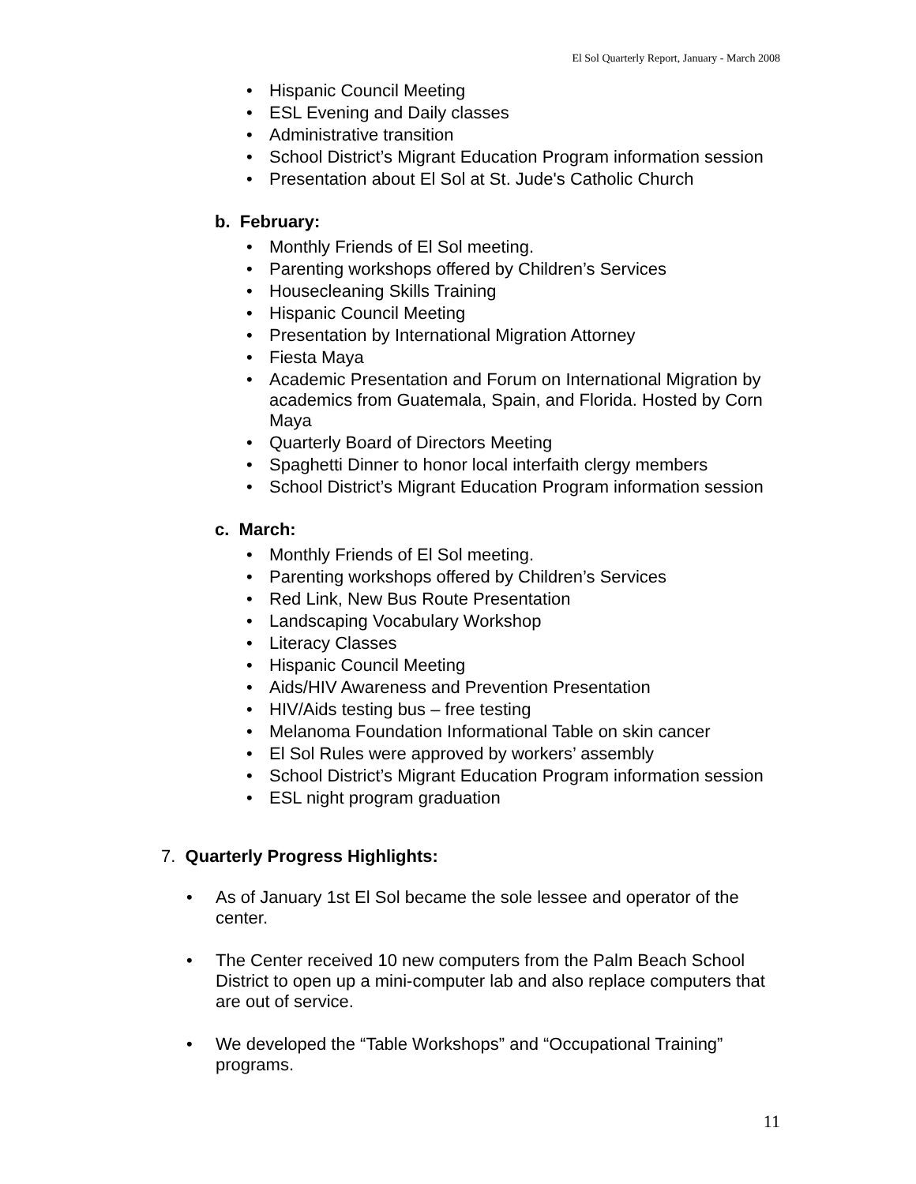El Sol Quarterly Report, January - March 2008
• Hispanic Council Meeting
• ESL Evening and Daily classes
• Administrative transition
• School District’s Migrant Education Program information session
• Presentation about El Sol at St. Jude's Catholic Church
b. February:
• Monthly Friends of El Sol meeting.
• Parenting workshops offered by Children’s Services
• Housecleaning Skills Training
• Hispanic Council Meeting
• Presentation by International Migration Attorney
• Fiesta Maya
• Academic Presentation and Forum on International Migration by academics from Guatemala, Spain, and Florida. Hosted by Corn Maya
• Quarterly Board of Directors Meeting
• Spaghetti Dinner to honor local interfaith clergy members
• School District’s Migrant Education Program information session
c. March:
• Monthly Friends of El Sol meeting.
• Parenting workshops offered by Children’s Services
• Red Link, New Bus Route Presentation
• Landscaping Vocabulary Workshop
• Literacy Classes
• Hispanic Council Meeting
• Aids/HIV Awareness and Prevention Presentation
• HIV/Aids testing bus – free testing
• Melanoma Foundation Informational Table on skin cancer
• El Sol Rules were approved by workers’ assembly
• School District’s Migrant Education Program information session
• ESL night program graduation
7. Quarterly Progress Highlights:
• As of January 1st El Sol became the sole lessee and operator of the center.
• The Center received 10 new computers from the Palm Beach School District to open up a mini-computer lab and also replace computers that are out of service.
• We developed the “Table Workshops” and “Occupational Training” programs.
11